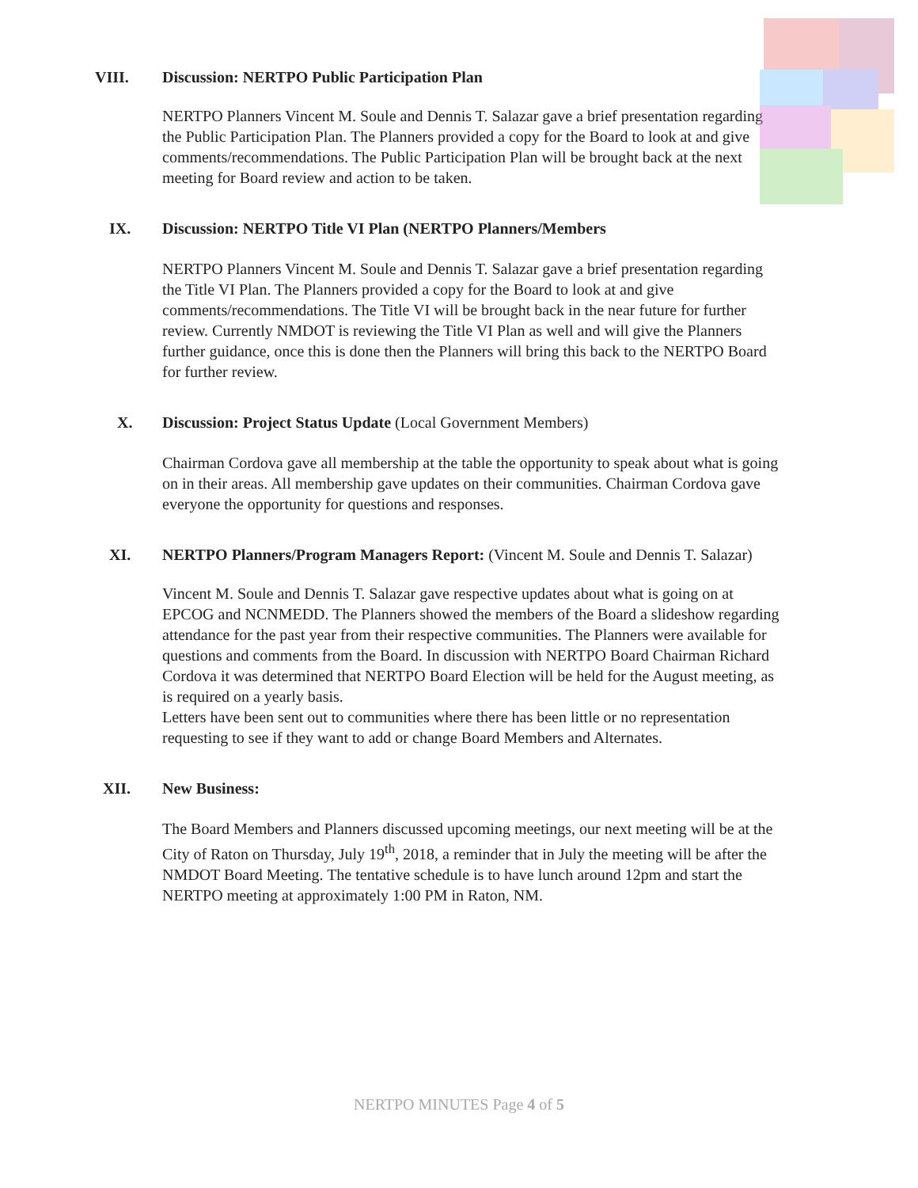VIII. Discussion: NERTPO Public Participation Plan
NERTPO Planners Vincent M. Soule and Dennis T. Salazar gave a brief presentation regarding the Public Participation Plan. The Planners provided a copy for the Board to look at and give comments/recommendations. The Public Participation Plan will be brought back at the next meeting for Board review and action to be taken.
IX. Discussion: NERTPO Title VI Plan (NERTPO Planners/Members
NERTPO Planners Vincent M. Soule and Dennis T. Salazar gave a brief presentation regarding the Title VI Plan. The Planners provided a copy for the Board to look at and give comments/recommendations. The Title VI will be brought back in the near future for further review. Currently NMDOT is reviewing the Title VI Plan as well and will give the Planners further guidance, once this is done then the Planners will bring this back to the NERTPO Board for further review.
X. Discussion: Project Status Update (Local Government Members)
Chairman Cordova gave all membership at the table the opportunity to speak about what is going on in their areas. All membership gave updates on their communities. Chairman Cordova gave everyone the opportunity for questions and responses.
XI. NERTPO Planners/Program Managers Report: (Vincent M. Soule and Dennis T. Salazar)
Vincent M. Soule and Dennis T. Salazar gave respective updates about what is going on at EPCOG and NCNMEDD. The Planners showed the members of the Board a slideshow regarding attendance for the past year from their respective communities. The Planners were available for questions and comments from the Board. In discussion with NERTPO Board Chairman Richard Cordova it was determined that NERTPO Board Election will be held for the August meeting, as is required on a yearly basis.
Letters have been sent out to communities where there has been little or no representation requesting to see if they want to add or change Board Members and Alternates.
XII. New Business:
The Board Members and Planners discussed upcoming meetings, our next meeting will be at the City of Raton on Thursday, July 19<sup>th</sup>, 2018, a reminder that in July the meeting will be after the NMDOT Board Meeting. The tentative schedule is to have lunch around 12pm and start the NERTPO meeting at approximately 1:00 PM in Raton, NM.
NERTPO MINUTES Page 4 of 5